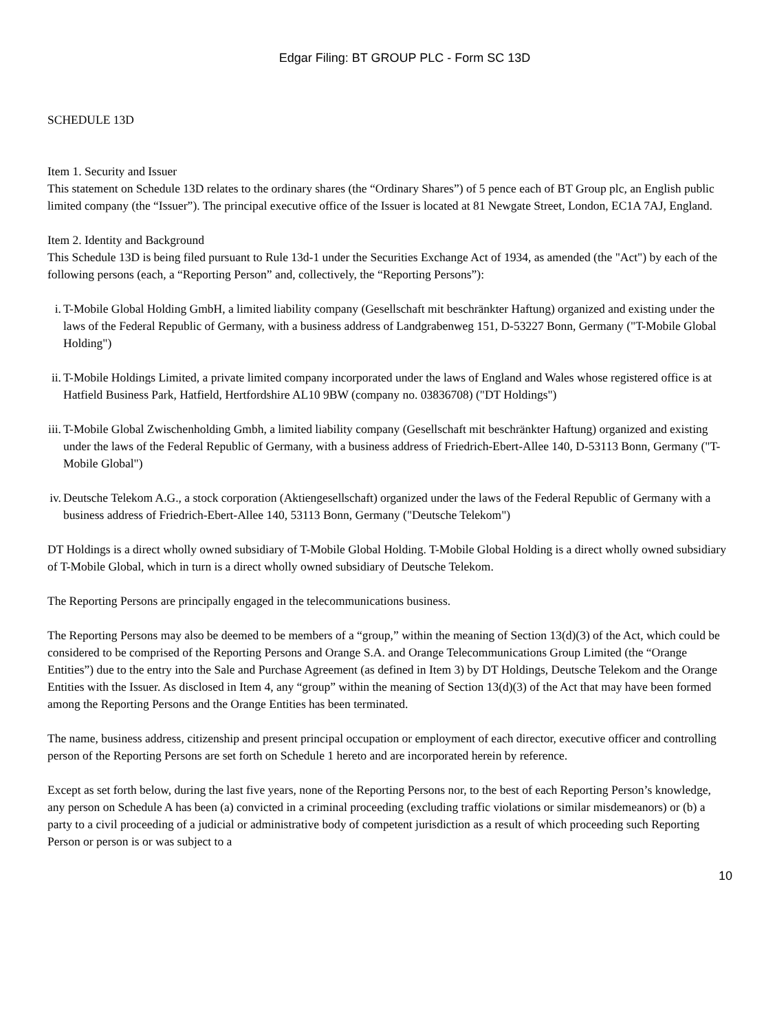Edgar Filing: BT GROUP PLC - Form SC 13D
SCHEDULE 13D
Item 1. Security and Issuer
This statement on Schedule 13D relates to the ordinary shares (the “Ordinary Shares”) of 5 pence each of BT Group plc, an English public limited company (the “Issuer”). The principal executive office of the Issuer is located at 81 Newgate Street, London, EC1A 7AJ, England.
Item 2. Identity and Background
This Schedule 13D is being filed pursuant to Rule 13d-1 under the Securities Exchange Act of 1934, as amended (the "Act") by each of the following persons (each, a “Reporting Person” and, collectively, the “Reporting Persons”):
i. T-Mobile Global Holding GmbH, a limited liability company (Gesellschaft mit beschränkter Haftung) organized and existing under the laws of the Federal Republic of Germany, with a business address of Landgrabenweg 151, D-53227 Bonn, Germany ("T-Mobile Global Holding")
ii. T-Mobile Holdings Limited, a private limited company incorporated under the laws of England and Wales whose registered office is at Hatfield Business Park, Hatfield, Hertfordshire AL10 9BW (company no. 03836708) ("DT Holdings")
iii. T-Mobile Global Zwischenholding Gmbh, a limited liability company (Gesellschaft mit beschränkter Haftung) organized and existing under the laws of the Federal Republic of Germany, with a business address of Friedrich-Ebert-Allee 140, D-53113 Bonn, Germany ("T-Mobile Global")
iv. Deutsche Telekom A.G., a stock corporation (Aktiengesellschaft) organized under the laws of the Federal Republic of Germany with a business address of Friedrich-Ebert-Allee 140, 53113 Bonn, Germany ("Deutsche Telekom")
DT Holdings is a direct wholly owned subsidiary of T-Mobile Global Holding. T-Mobile Global Holding is a direct wholly owned subsidiary of T-Mobile Global, which in turn is a direct wholly owned subsidiary of Deutsche Telekom.
The Reporting Persons are principally engaged in the telecommunications business.
The Reporting Persons may also be deemed to be members of a “group,” within the meaning of Section 13(d)(3) of the Act, which could be considered to be comprised of the Reporting Persons and Orange S.A. and Orange Telecommunications Group Limited (the “Orange Entities”) due to the entry into the Sale and Purchase Agreement (as defined in Item 3) by DT Holdings, Deutsche Telekom and the Orange Entities with the Issuer. As disclosed in Item 4, any “group” within the meaning of Section 13(d)(3) of the Act that may have been formed among the Reporting Persons and the Orange Entities has been terminated.
The name, business address, citizenship and present principal occupation or employment of each director, executive officer and controlling person of the Reporting Persons are set forth on Schedule 1 hereto and are incorporated herein by reference.
Except as set forth below, during the last five years, none of the Reporting Persons nor, to the best of each Reporting Person’s knowledge, any person on Schedule A has been (a) convicted in a criminal proceeding (excluding traffic violations or similar misdemeanors) or (b) a party to a civil proceeding of a judicial or administrative body of competent jurisdiction as a result of which proceeding such Reporting Person or person is or was subject to a
10